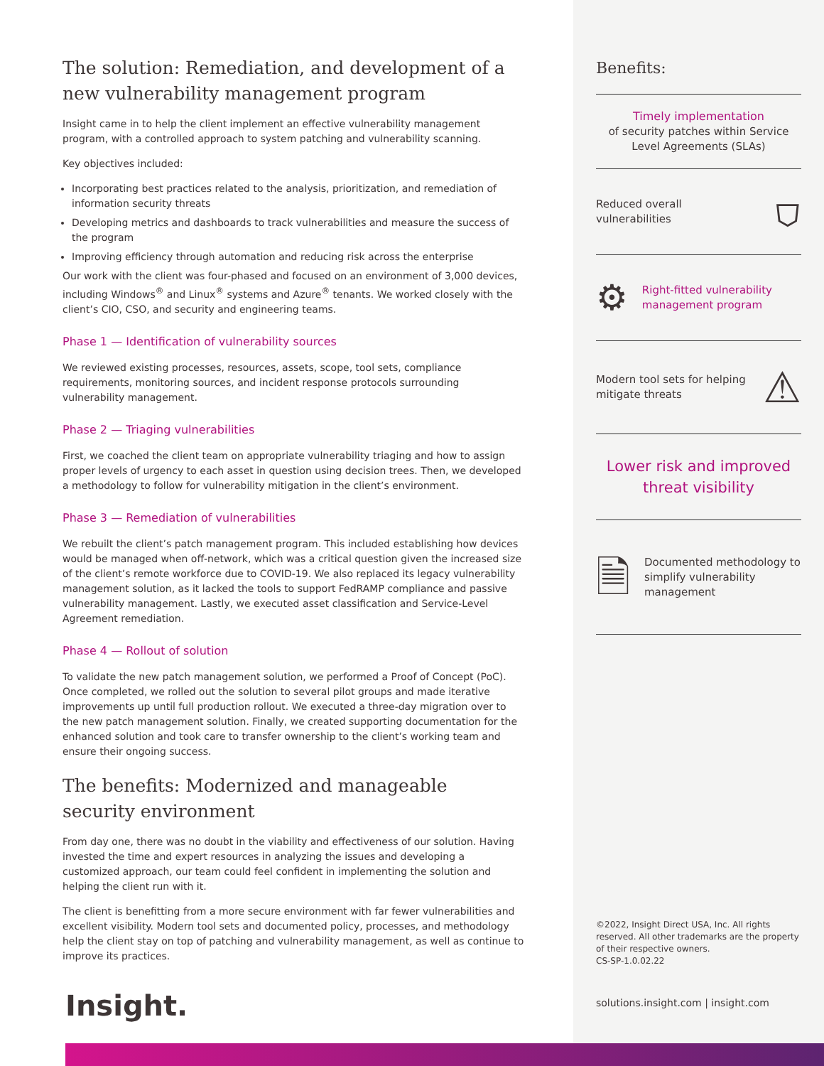The solution: Remediation, and development of a new vulnerability management program
Insight came in to help the client implement an effective vulnerability management program, with a controlled approach to system patching and vulnerability scanning.
Key objectives included:
Incorporating best practices related to the analysis, prioritization, and remediation of information security threats
Developing metrics and dashboards to track vulnerabilities and measure the success of the program
Improving efficiency through automation and reducing risk across the enterprise
Our work with the client was four-phased and focused on an environment of 3,000 devices, including Windows<sup>®</sup> and Linux<sup>®</sup> systems and Azure<sup>®</sup> tenants. We worked closely with the client’s CIO, CSO, and security and engineering teams.
Phase 1 — Identification of vulnerability sources
We reviewed existing processes, resources, assets, scope, tool sets, compliance requirements, monitoring sources, and incident response protocols surrounding vulnerability management.
Phase 2 — Triaging vulnerabilities
First, we coached the client team on appropriate vulnerability triaging and how to assign proper levels of urgency to each asset in question using decision trees. Then, we developed a methodology to follow for vulnerability mitigation in the client’s environment.
Phase 3 — Remediation of vulnerabilities
We rebuilt the client’s patch management program. This included establishing how devices would be managed when off-network, which was a critical question given the increased size of the client’s remote workforce due to COVID-19. We also replaced its legacy vulnerability management solution, as it lacked the tools to support FedRAMP compliance and passive vulnerability management. Lastly, we executed asset classification and Service-Level Agreement remediation.
Phase 4 — Rollout of solution
To validate the new patch management solution, we performed a Proof of Concept (PoC). Once completed, we rolled out the solution to several pilot groups and made iterative improvements up until full production rollout. We executed a three-day migration over to the new patch management solution. Finally, we created supporting documentation for the enhanced solution and took care to transfer ownership to the client’s working team and ensure their ongoing success.
The benefits: Modernized and manageable security environment
From day one, there was no doubt in the viability and effectiveness of our solution. Having invested the time and expert resources in analyzing the issues and developing a customized approach, our team could feel confident in implementing the solution and helping the client run with it.
The client is benefitting from a more secure environment with far fewer vulnerabilities and excellent visibility. Modern tool sets and documented policy, processes, and methodology help the client stay on top of patching and vulnerability management, as well as continue to improve its practices.
Benefits:
Timely implementation
of security patches within Service Level Agreements (SLAs)
Reduced overall vulnerabilities ⛉
⚙ Right-fitted vulnerability management program
Modern tool sets for helping mitigate threats ⚠
Lower risk and improved threat visibility
🗎 Documented methodology to simplify vulnerability management
©2022, Insight Direct USA, Inc. All rights reserved. All other trademarks are the property of their respective owners.
CS-SP-1.0.02.22
solutions.insight.com | insight.com
Insight.